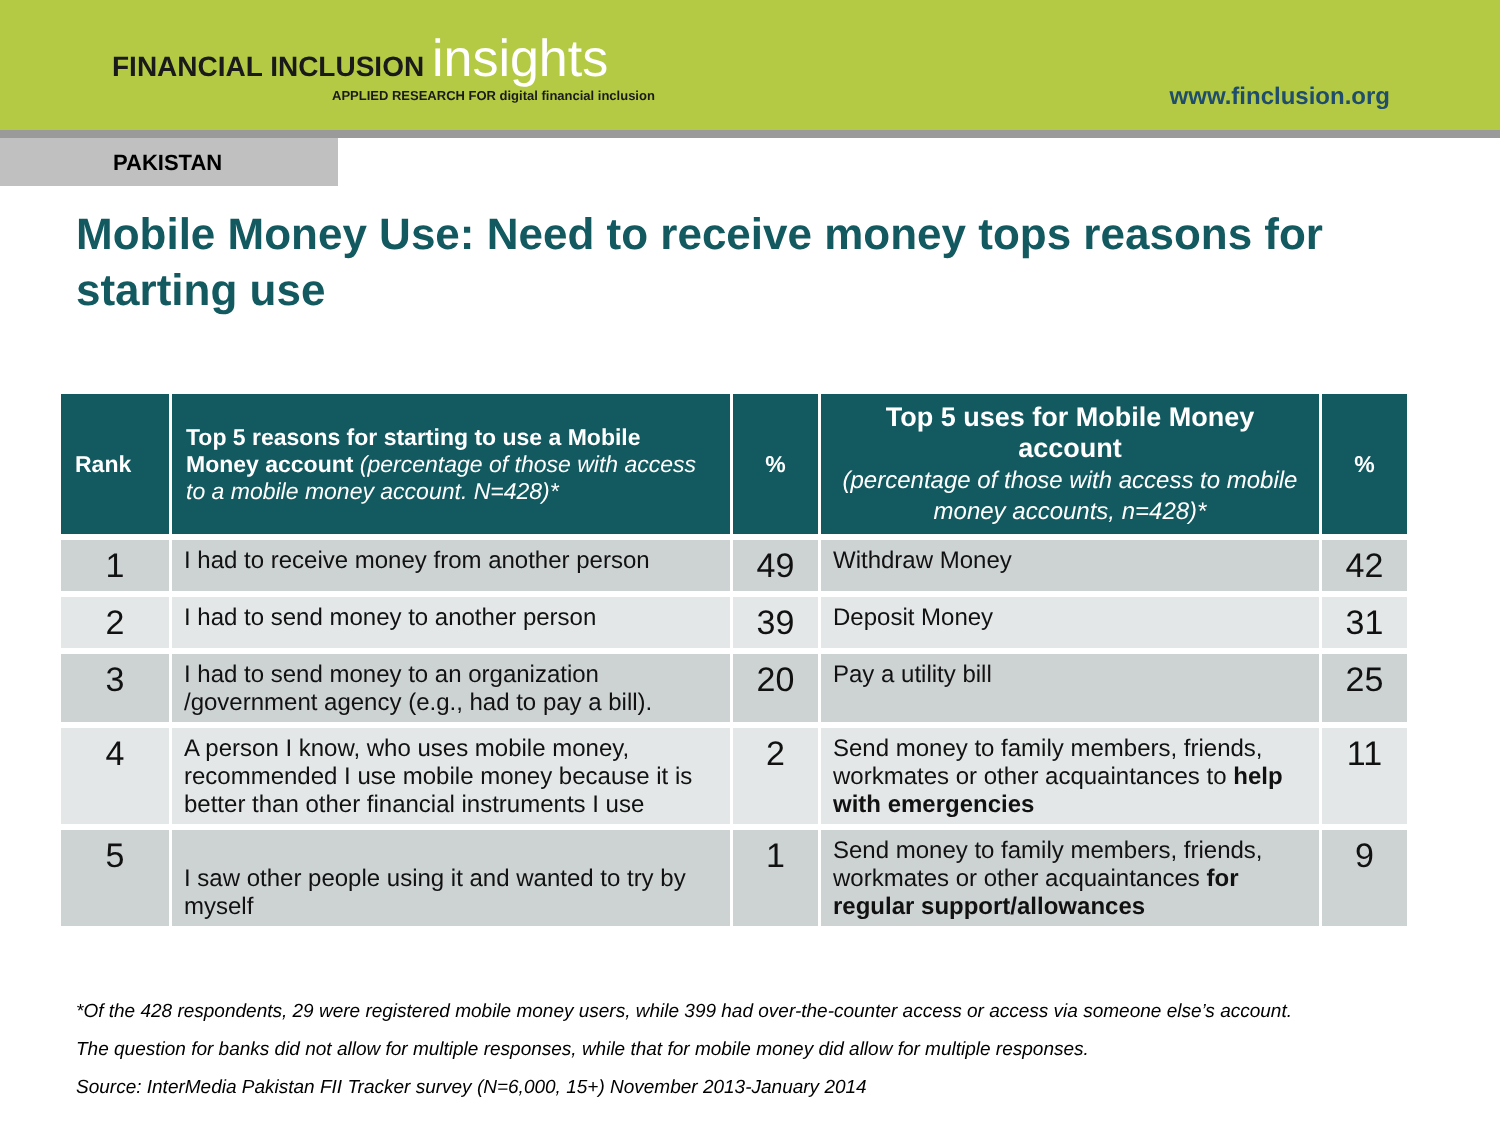FINANCIAL INCLUSION insights
APPLIED RESEARCH FOR digital financial inclusion
www.finclusion.org
PAKISTAN
Mobile Money Use: Need to receive money tops reasons for starting use
| Rank | Top 5 reasons for starting to use a Mobile Money account (percentage of those with access to a mobile money account. N=428)* | % | Top 5 uses for Mobile Money account (percentage of those with access to mobile money accounts, n=428)* | % |
| --- | --- | --- | --- | --- |
| 1 | I had to receive money from another person | 49 | Withdraw Money | 42 |
| 2 | I had to send money to another person | 39 | Deposit Money | 31 |
| 3 | I had to send money to an organization /government agency (e.g., had to pay a bill). | 20 | Pay a utility bill | 25 |
| 4 | A person I know, who uses mobile money, recommended I use mobile money because it is better than other financial instruments I use | 2 | Send money to family members, friends, workmates or other acquaintances to help with emergencies | 11 |
| 5 | I saw other people using it and wanted to try by myself | 1 | Send money to family members, friends, workmates or other acquaintances for regular support/allowances | 9 |
*Of the 428 respondents, 29 were registered mobile money users, while 399 had over-the-counter access or access via someone else’s account.
The question for banks did not allow for multiple responses, while that for mobile money did allow for multiple responses.
Source: InterMedia Pakistan FII Tracker survey (N=6,000, 15+) November 2013-January 2014